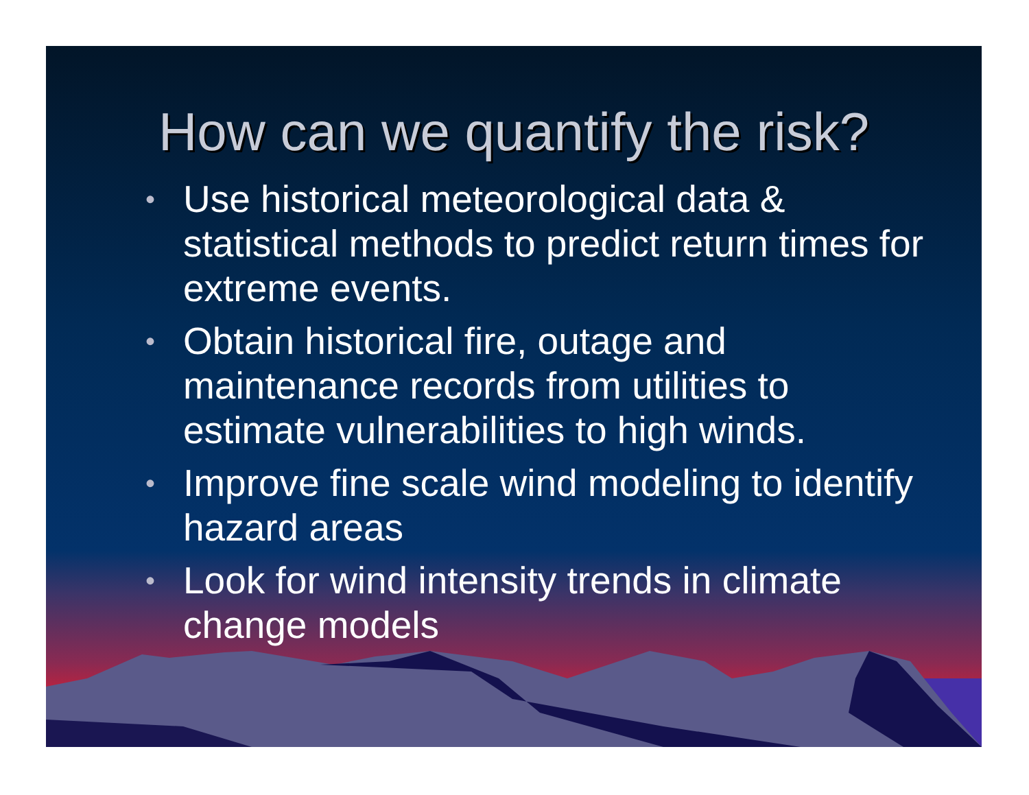How can we quantify the risk?
• Use historical meteorological data & statistical methods to predict return times for extreme events.
• Obtain historical fire, outage and maintenance records from utilities to estimate vulnerabilities to high winds.
• Improve fine scale wind modeling to identify hazard areas
• Look for wind intensity trends in climate change models